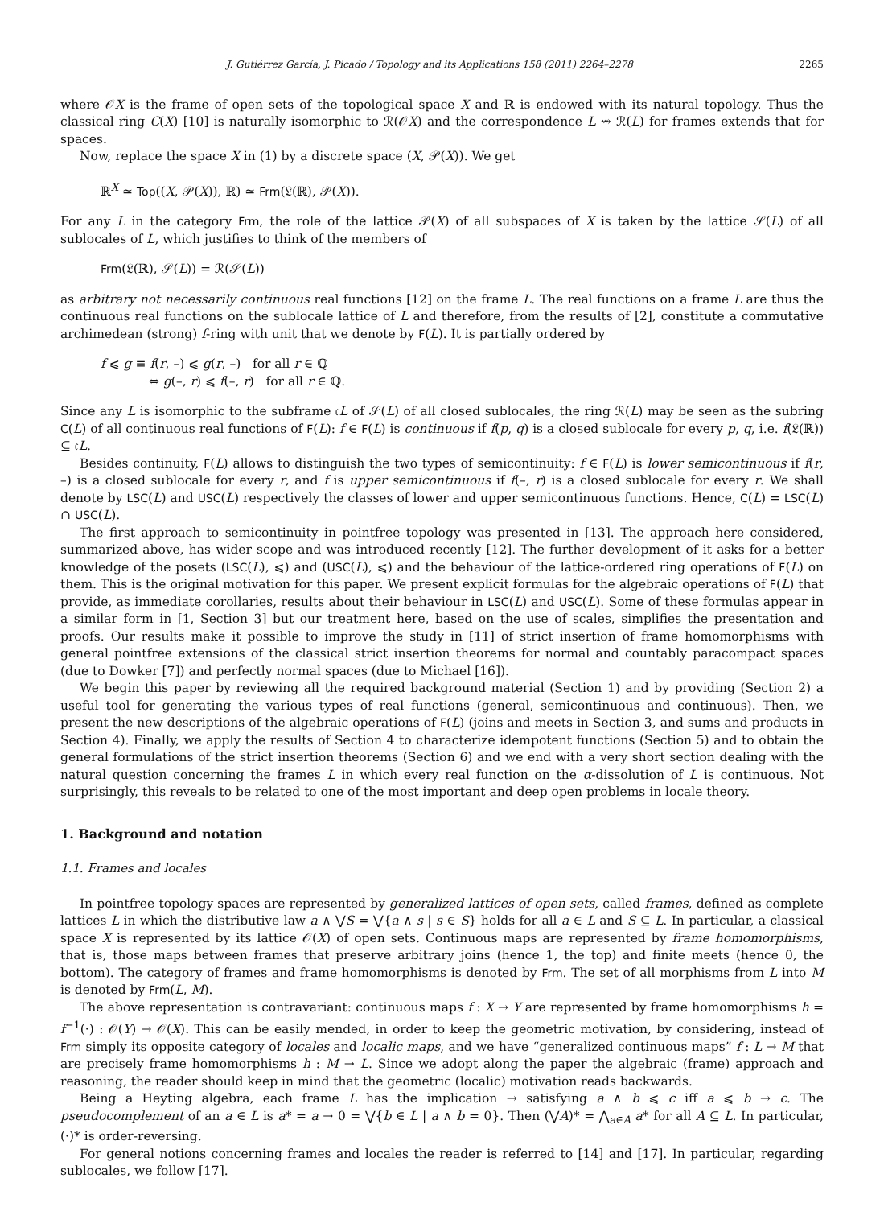J. Gutiérrez García, J. Picado / Topology and its Applications 158 (2011) 2264–2278 2265
where 𝒪X is the frame of open sets of the topological space X and ℝ is endowed with its natural topology. Thus the classical ring C(X) [10] is naturally isomorphic to ℛ(𝒪X) and the correspondence L ⇝ ℛ(L) for frames extends that for spaces.
Now, replace the space X in (1) by a discrete space (X, 𝒫(X)). We get
ℝ<sup>X</sup> ≃ Top((X, 𝒫(X)), ℝ) ≃ Frm(𝔏(ℝ), 𝒫(X)).
For any L in the category Frm, the role of the lattice 𝒫(X) of all subspaces of X is taken by the lattice 𝒮(L) of all sublocales of L, which justifies to think of the members of
Frm(𝔏(ℝ), 𝒮(L)) = ℛ(𝒮(L))
as arbitrary not necessarily continuous real functions [12] on the frame L. The real functions on a frame L are thus the continuous real functions on the sublocale lattice of L and therefore, from the results of [2], constitute a commutative archimedean (strong) f-ring with unit that we denote by F(L). It is partially ordered by
f ⩽ g ≡ f(r, –) ⩽ g(r, –) for all r ∈ ℚ
⇔ g(–, r) ⩽ f(–, r) for all r ∈ ℚ.
Since any L is isomorphic to the subframe 𝔠L of 𝒮(L) of all closed sublocales, the ring ℛ(L) may be seen as the subring C(L) of all continuous real functions of F(L): f ∈ F(L) is continuous if f(p, q) is a closed sublocale for every p, q, i.e. f(𝔏(ℝ)) ⊆ 𝔠L.
Besides continuity, F(L) allows to distinguish the two types of semicontinuity: f ∈ F(L) is lower semicontinuous if f(r, –) is a closed sublocale for every r, and f is upper semicontinuous if f(–, r) is a closed sublocale for every r. We shall denote by LSC(L) and USC(L) respectively the classes of lower and upper semicontinuous functions. Hence, C(L) = LSC(L) ∩ USC(L).
The first approach to semicontinuity in pointfree topology was presented in [13]. The approach here considered, summarized above, has wider scope and was introduced recently [12]. The further development of it asks for a better knowledge of the posets (LSC(L), ⩽) and (USC(L), ⩽) and the behaviour of the lattice-ordered ring operations of F(L) on them. This is the original motivation for this paper. We present explicit formulas for the algebraic operations of F(L) that provide, as immediate corollaries, results about their behaviour in LSC(L) and USC(L). Some of these formulas appear in a similar form in [1, Section 3] but our treatment here, based on the use of scales, simplifies the presentation and proofs. Our results make it possible to improve the study in [11] of strict insertion of frame homomorphisms with general pointfree extensions of the classical strict insertion theorems for normal and countably paracompact spaces (due to Dowker [7]) and perfectly normal spaces (due to Michael [16]).
We begin this paper by reviewing all the required background material (Section 1) and by providing (Section 2) a useful tool for generating the various types of real functions (general, semicontinuous and continuous). Then, we present the new descriptions of the algebraic operations of F(L) (joins and meets in Section 3, and sums and products in Section 4). Finally, we apply the results of Section 4 to characterize idempotent functions (Section 5) and to obtain the general formulations of the strict insertion theorems (Section 6) and we end with a very short section dealing with the natural question concerning the frames L in which every real function on the α-dissolution of L is continuous. Not surprisingly, this reveals to be related to one of the most important and deep open problems in locale theory.
1. Background and notation
1.1. Frames and locales
In pointfree topology spaces are represented by generalized lattices of open sets, called frames, defined as complete lattices L in which the distributive law a ∧ ⋁S = ⋁{a ∧ s | s ∈ S} holds for all a ∈ L and S ⊆ L. In particular, a classical space X is represented by its lattice 𝒪(X) of open sets. Continuous maps are represented by frame homomorphisms, that is, those maps between frames that preserve arbitrary joins (hence 1, the top) and finite meets (hence 0, the bottom). The category of frames and frame homomorphisms is denoted by Frm. The set of all morphisms from L into M is denoted by Frm(L, M).
The above representation is contravariant: continuous maps f : X → Y are represented by frame homomorphisms h = f<sup>−1</sup>(·) : 𝒪(Y) → 𝒪(X). This can be easily mended, in order to keep the geometric motivation, by considering, instead of Frm simply its opposite category of locales and localic maps, and we have “generalized continuous maps” f : L → M that are precisely frame homomorphisms h : M → L. Since we adopt along the paper the algebraic (frame) approach and reasoning, the reader should keep in mind that the geometric (localic) motivation reads backwards.
Being a Heyting algebra, each frame L has the implication → satisfying a ∧ b ⩽ c iff a ⩽ b → c. The pseudocomplement of an a ∈ L is a* = a → 0 = ⋁{b ∈ L | a ∧ b = 0}. Then (⋁A)* = ⋀<sub>a∈A</sub> a* for all A ⊆ L. In particular, (·)* is order-reversing.
For general notions concerning frames and locales the reader is referred to [14] and [17]. In particular, regarding sublocales, we follow [17].